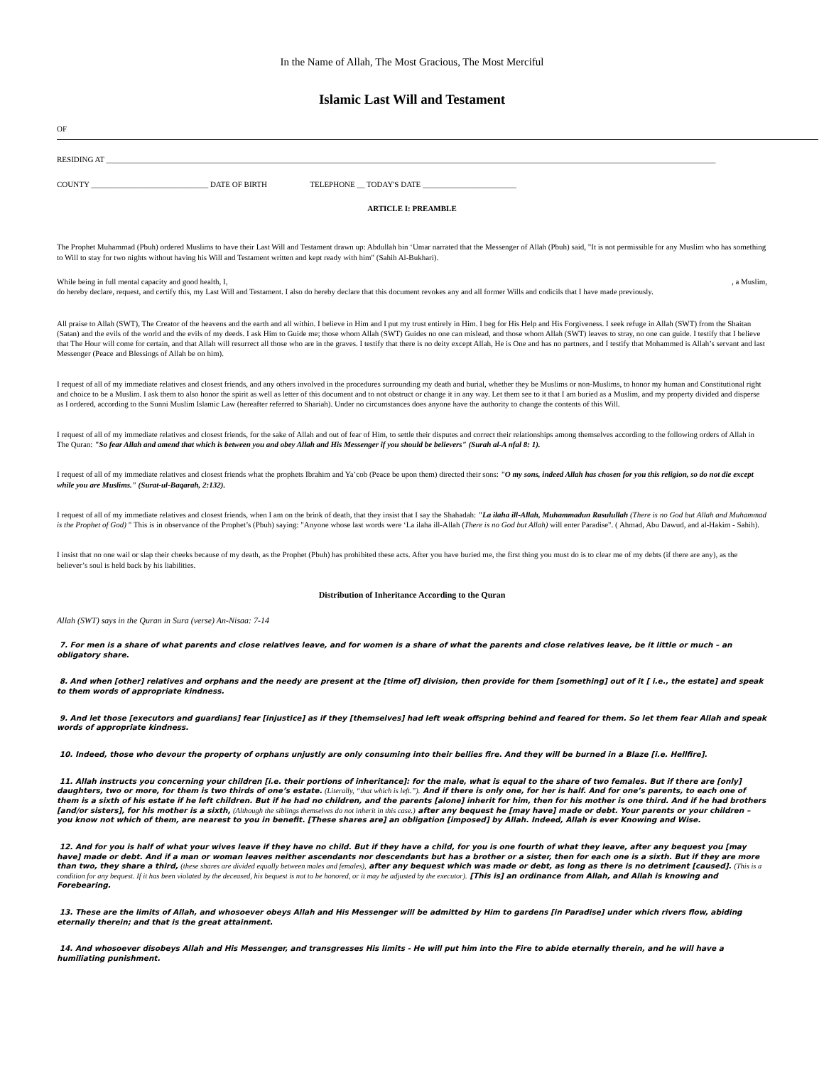In the Name of Allah, The Most Gracious, The Most Merciful
Islamic Last Will and Testament
OF
RESIDING AT ____________________________________________________________________________________________________________________________________________________________
COUNTY ______________________________ DATE OF BIRTH TELEPHONE __ TODAY'S DATE ________________________
ARTICLE I: PREAMBLE
The Prophet Muhammad (Pbuh) ordered Muslims to have their Last Will and Testament drawn up: Abdullah bin ‘Umar narrated that the Messenger of Allah (Pbuh) said, "It is not permissible for any Muslim who has something to Will to stay for two nights without having his Will and Testament written and kept ready with him" (Sahih Al-Bukhari).
While being in full mental capacity and good health, I,, a Muslim,
do hereby declare, request, and certify this, my Last Will and Testament. I also do hereby declare that this document revokes any and all former Wills and codicils that I have made previously.
All praise to Allah (SWT), The Creator of the heavens and the earth and all within. I believe in Him and I put my trust entirely in Him. I beg for His Help and His Forgiveness. I seek refuge in Allah (SWT) from the Shaitan (Satan) and the evils of the world and the evils of my deeds. I ask Him to Guide me; those whom Allah (SWT) Guides no one can mislead, and those whom Allah (SWT) leaves to stray, no one can guide. I testify that I believe that The Hour will come for certain, and that Allah will resurrect all those who are in the graves. I testify that there is no deity except Allah, He is One and has no partners, and I testify that Mohammed is Allah’s servant and last Messenger (Peace and Blessings of Allah be on him).
I request of all of my immediate relatives and closest friends, and any others involved in the procedures surrounding my death and burial, whether they be Muslims or non-Muslims, to honor my human and Constitutional right and choice to be a Muslim. I ask them to also honor the spirit as well as letter of this document and to not obstruct or change it in any way. Let them see to it that I am buried as a Muslim, and my property divided and disperse as I ordered, according to the Sunni Muslim Islamic Law (hereafter referred to Shariah). Under no circumstances does anyone have the authority to change the contents of this Will.
I request of all of my immediate relatives and closest friends, for the sake of Allah and out of fear of Him, to settle their disputes and correct their relationships among themselves according to the following orders of Allah in The Quran: "So fear Allah and amend that which is between you and obey Allah and His Messenger if you should be believers" (Surah al-A nfal 8: 1).
I request of all of my immediate relatives and closest friends what the prophets Ibrahim and Ya’cob (Peace be upon them) directed their sons: "O my sons, indeed Allah has chosen for you this religion, so do not die except while you are Muslims." (Surat-ul-Baqarah, 2:132).
I request of all of my immediate relatives and closest friends, when I am on the brink of death, that they insist that I say the Shahadah: "La ilaha ill-Allah, Muhammadun Rasulullah (There is no God but Allah and Muhammad is the Prophet of God) " This is in observance of the Prophet’s (Pbuh) saying: "Anyone whose last words were ‘La ilaha ill-Allah (There is no God but Allah) will enter Paradise". ( Ahmad, Abu Dawud, and al-Hakim - Sahih).
I insist that no one wail or slap their cheeks because of my death, as the Prophet (Pbuh) has prohibited these acts. After you have buried me, the first thing you must do is to clear me of my debts (if there are any), as the believer’s soul is held back by his liabilities.
Distribution of Inheritance According to the Quran
Allah (SWT) says in the Quran in Sura (verse) An-Nisaa: 7-14
7. For men is a share of what parents and close relatives leave, and for women is a share of what the parents and close relatives leave, be it little or much – an obligatory share.
8. And when [other] relatives and orphans and the needy are present at the [time of] division, then provide for them [something] out of it [ i.e., the estate] and speak to them words of appropriate kindness.
9. And let those [executors and guardians] fear [injustice] as if they [themselves] had left weak offspring behind and feared for them. So let them fear Allah and speak words of appropriate kindness.
10. Indeed, those who devour the property of orphans unjustly are only consuming into their bellies fire. And they will be burned in a Blaze [i.e. Hellfire].
11. Allah instructs you concerning your children [i.e. their portions of inheritance]: for the male, what is equal to the share of two females. But if there are [only] daughters, two or more, for them is two thirds of one’s estate. (Literally, “that which is left.”). And if there is only one, for her is half. And for one’s parents, to each one of them is a sixth of his estate if he left children. But if he had no children, and the parents [alone] inherit for him, then for his mother is one third. And if he had brothers [and/or sisters], for his mother is a sixth, (Although the siblings themselves do not inherit in this case.) after any bequest he [may have] made or debt. Your parents or your children – you know not which of them, are nearest to you in benefit. [These shares are] an obligation [imposed] by Allah. Indeed, Allah is ever Knowing and Wise.
12. And for you is half of what your wives leave if they have no child. But if they have a child, for you is one fourth of what they leave, after any bequest you [may have] made or debt. And if a man or woman leaves neither ascendants nor descendants but has a brother or a sister, then for each one is a sixth. But if they are more than two, they share a third, (these shares are divided equally between males and females), after any bequest which was made or debt, as long as there is no detriment [caused]. (This is a condition for any bequest. If it has been violated by the deceased, his bequest is not to be honored, or it may be adjusted by the executor). [This is] an ordinance from Allah, and Allah is knowing and Forebearing.
13. These are the limits of Allah, and whosoever obeys Allah and His Messenger will be admitted by Him to gardens [in Paradise] under which rivers flow, abiding eternally therein; and that is the great attainment.
14. And whosoever disobeys Allah and His Messenger, and transgresses His limits - He will put him into the Fire to abide eternally therein, and he will have a humiliating punishment.